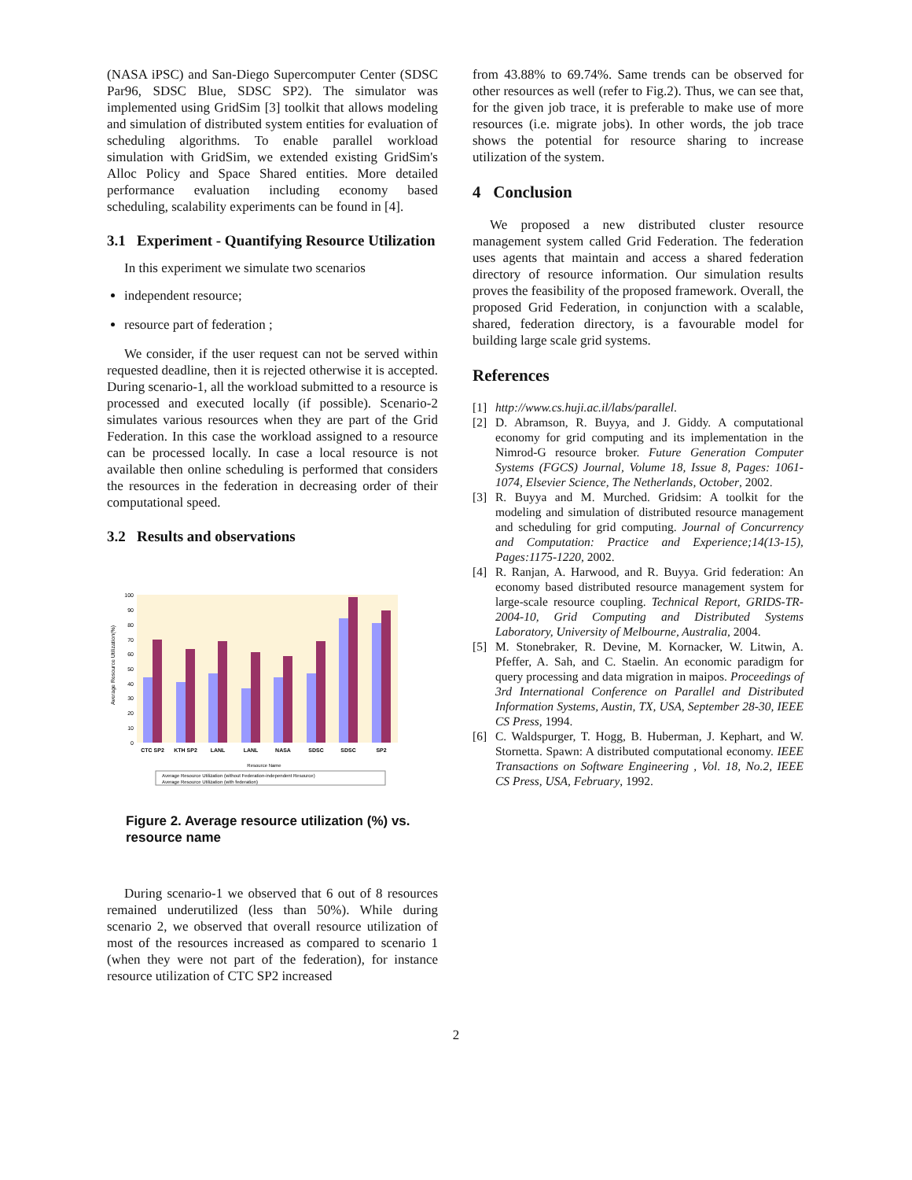(NASA iPSC) and San-Diego Supercomputer Center (SDSC Par96, SDSC Blue, SDSC SP2). The simulator was implemented using GridSim [3] toolkit that allows modeling and simulation of distributed system entities for evaluation of scheduling algorithms. To enable parallel workload simulation with GridSim, we extended existing GridSim's Alloc Policy and Space Shared entities. More detailed performance evaluation including economy based scheduling, scalability experiments can be found in [4].
3.1 Experiment - Quantifying Resource Utilization
In this experiment we simulate two scenarios
independent resource;
resource part of federation ;
We consider, if the user request can not be served within requested deadline, then it is rejected otherwise it is accepted. During scenario-1, all the workload submitted to a resource is processed and executed locally (if possible). Scenario-2 simulates various resources when they are part of the Grid Federation. In this case the workload assigned to a resource can be processed locally. In case a local resource is not available then online scheduling is performed that considers the resources in the federation in decreasing order of their computational speed.
3.2 Results and observations
100
90
80
70
60
50
40
30
20
10
0
CTC SP2
KTH SP2
LANL
LANL
NASA
SDSC
SDSC
SP2
Resource Name
Average Resource Utilization(%)
Average Resource Utilization (without Federation-independent Resource)
Average Resource Utilization (with federation)
Figure 2. Average resource utilization (%) vs. resource name
During scenario-1 we observed that 6 out of 8 resources remained underutilized (less than 50%). While during scenario 2, we observed that overall resource utilization of most of the resources increased as compared to scenario 1 (when they were not part of the federation), for instance resource utilization of CTC SP2 increased
from 43.88% to 69.74%. Same trends can be observed for other resources as well (refer to Fig.2). Thus, we can see that, for the given job trace, it is preferable to make use of more resources (i.e. migrate jobs). In other words, the job trace shows the potential for resource sharing to increase utilization of the system.
4 Conclusion
We proposed a new distributed cluster resource management system called Grid Federation. The federation uses agents that maintain and access a shared federation directory of resource information. Our simulation results proves the feasibility of the proposed framework. Overall, the proposed Grid Federation, in conjunction with a scalable, shared, federation directory, is a favourable model for building large scale grid systems.
References
[1] http://www.cs.huji.ac.il/labs/parallel.
[2] D. Abramson, R. Buyya, and J. Giddy. A computational economy for grid computing and its implementation in the Nimrod-G resource broker. Future Generation Computer Systems (FGCS) Journal, Volume 18, Issue 8, Pages: 1061-1074, Elsevier Science, The Netherlands, October, 2002.
[3] R. Buyya and M. Murched. Gridsim: A toolkit for the modeling and simulation of distributed resource management and scheduling for grid computing. Journal of Concurrency and Computation: Practice and Experience;14(13-15), Pages:1175-1220, 2002.
[4] R. Ranjan, A. Harwood, and R. Buyya. Grid federation: An economy based distributed resource management system for large-scale resource coupling. Technical Report, GRIDS-TR-2004-10, Grid Computing and Distributed Systems Laboratory, University of Melbourne, Australia, 2004.
[5] M. Stonebraker, R. Devine, M. Kornacker, W. Litwin, A. Pfeffer, A. Sah, and C. Staelin. An economic paradigm for query processing and data migration in maipos. Proceedings of 3rd International Conference on Parallel and Distributed Information Systems, Austin, TX, USA, September 28-30, IEEE CS Press, 1994.
[6] C. Waldspurger, T. Hogg, B. Huberman, J. Kephart, and W. Stornetta. Spawn: A distributed computational economy. IEEE Transactions on Software Engineering , Vol. 18, No.2, IEEE CS Press, USA, February, 1992.
2